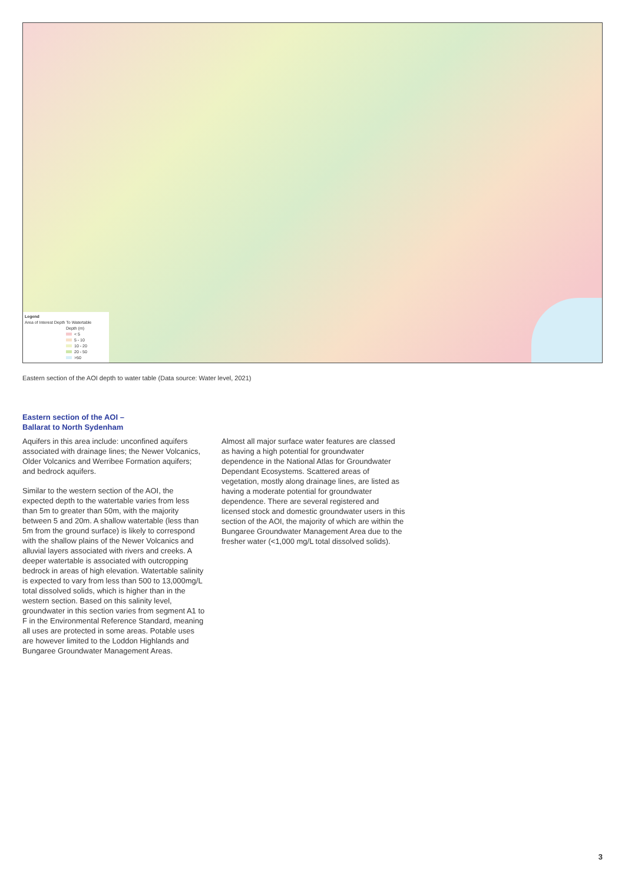Legend
Area of Interest Depth To Watertable
Depth (m)
< 5
5 - 10
10 - 20
20 - 50
>50
Eastern section of the AOI depth to water table (Data source: Water level, 2021)
Eastern section of the AOI –
Ballarat to North Sydenham
Aquifers in this area include: unconfined aquifers associated with drainage lines; the Newer Volcanics, Older Volcanics and Werribee Formation aquifers; and bedrock aquifers.
Similar to the western section of the AOI, the expected depth to the watertable varies from less than 5m to greater than 50m, with the majority between 5 and 20m. A shallow watertable (less than 5m from the ground surface) is likely to correspond with the shallow plains of the Newer Volcanics and alluvial layers associated with rivers and creeks. A deeper watertable is associated with outcropping bedrock in areas of high elevation. Watertable salinity is expected to vary from less than 500 to 13,000mg/L total dissolved solids, which is higher than in the western section. Based on this salinity level, groundwater in this section varies from segment A1 to F in the Environmental Reference Standard, meaning all uses are protected in some areas. Potable uses are however limited to the Loddon Highlands and Bungaree Groundwater Management Areas.
Almost all major surface water features are classed as having a high potential for groundwater dependence in the National Atlas for Groundwater Dependant Ecosystems. Scattered areas of vegetation, mostly along drainage lines, are listed as having a moderate potential for groundwater dependence. There are several registered and licensed stock and domestic groundwater users in this section of the AOI, the majority of which are within the Bungaree Groundwater Management Area due to the fresher water (<1,000 mg/L total dissolved solids).
3